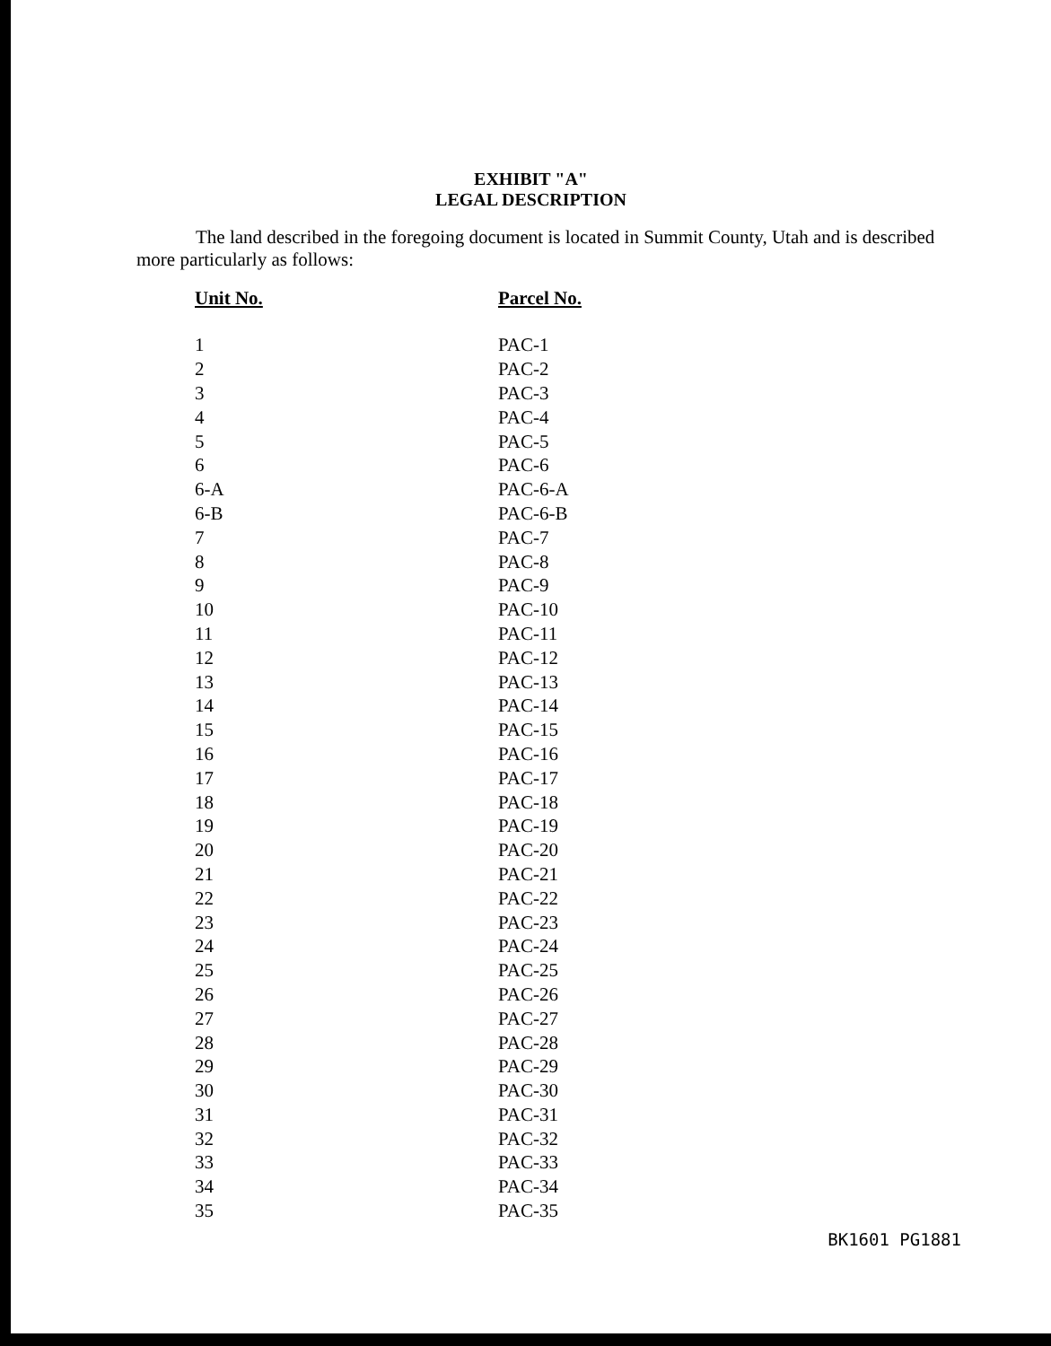EXHIBIT "A"
LEGAL DESCRIPTION
The land described in the foregoing document is located in Summit County, Utah and is described more particularly as follows:
| Unit No. | Parcel No. |
| --- | --- |
| 1 | PAC-1 |
| 2 | PAC-2 |
| 3 | PAC-3 |
| 4 | PAC-4 |
| 5 | PAC-5 |
| 6 | PAC-6 |
| 6-A | PAC-6-A |
| 6-B | PAC-6-B |
| 7 | PAC-7 |
| 8 | PAC-8 |
| 9 | PAC-9 |
| 10 | PAC-10 |
| 11 | PAC-11 |
| 12 | PAC-12 |
| 13 | PAC-13 |
| 14 | PAC-14 |
| 15 | PAC-15 |
| 16 | PAC-16 |
| 17 | PAC-17 |
| 18 | PAC-18 |
| 19 | PAC-19 |
| 20 | PAC-20 |
| 21 | PAC-21 |
| 22 | PAC-22 |
| 23 | PAC-23 |
| 24 | PAC-24 |
| 25 | PAC-25 |
| 26 | PAC-26 |
| 27 | PAC-27 |
| 28 | PAC-28 |
| 29 | PAC-29 |
| 30 | PAC-30 |
| 31 | PAC-31 |
| 32 | PAC-32 |
| 33 | PAC-33 |
| 34 | PAC-34 |
| 35 | PAC-35 |
BK1601 PG1881